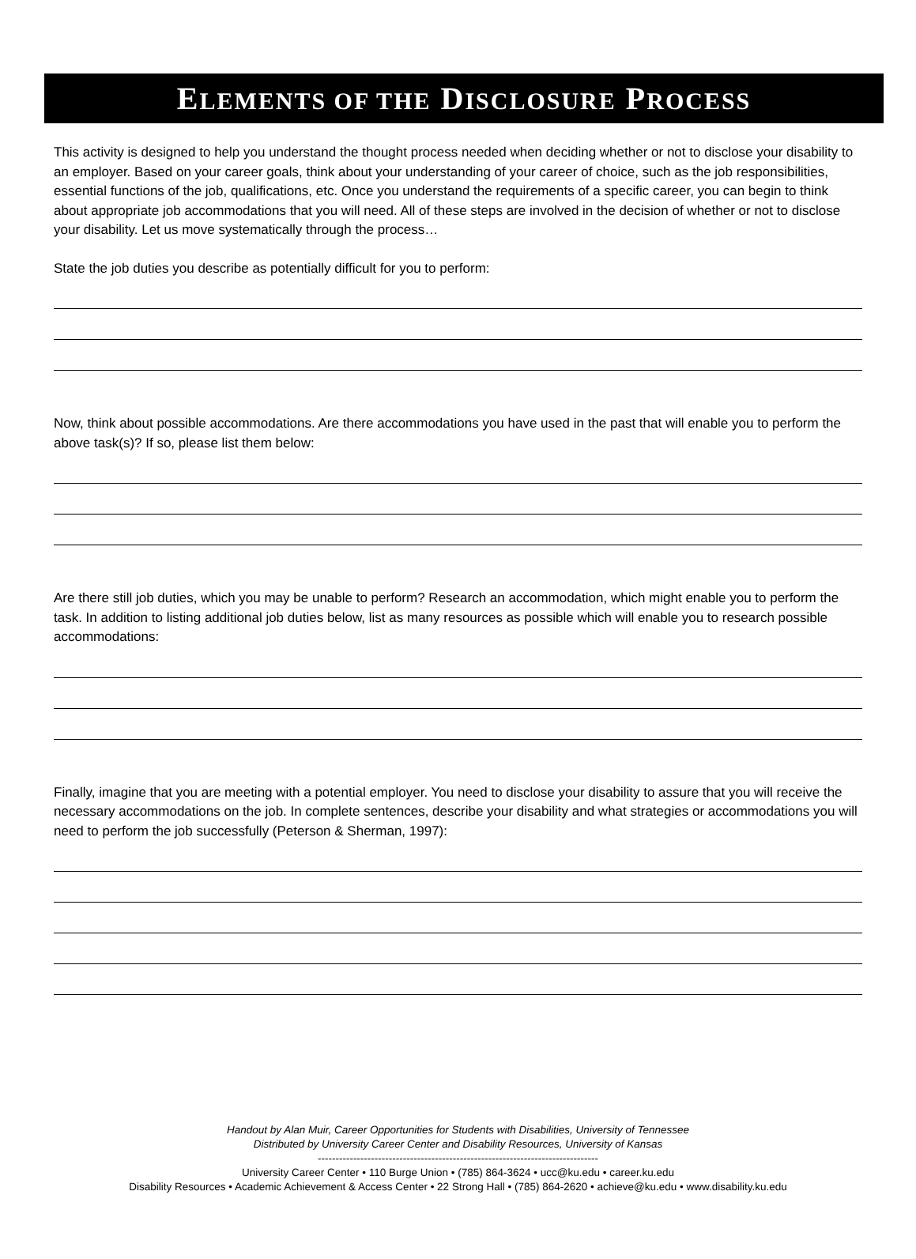ELEMENTS OF THE DISCLOSURE PROCESS
This activity is designed to help you understand the thought process needed when deciding whether or not to disclose your disability to an employer. Based on your career goals, think about your understanding of your career of choice, such as the job responsibilities, essential functions of the job, qualifications, etc. Once you understand the requirements of a specific career, you can begin to think about appropriate job accommodations that you will need. All of these steps are involved in the decision of whether or not to disclose your disability. Let us move systematically through the process…
State the job duties you describe as potentially difficult for you to perform:
Now, think about possible accommodations. Are there accommodations you have used in the past that will enable you to perform the above task(s)? If so, please list them below:
Are there still job duties, which you may be unable to perform? Research an accommodation, which might enable you to perform the task. In addition to listing additional job duties below, list as many resources as possible which will enable you to research possible accommodations:
Finally, imagine that you are meeting with a potential employer. You need to disclose your disability to assure that you will receive the necessary accommodations on the job. In complete sentences, describe your disability and what strategies or accommodations you will need to perform the job successfully (Peterson & Sherman, 1997):
Handout by Alan Muir, Career Opportunities for Students with Disabilities, University of Tennessee
Distributed by University Career Center and Disability Resources, University of Kansas
-------------------------------------------------------------------------------
University Career Center • 110 Burge Union • (785) 864-3624 • ucc@ku.edu • career.ku.edu
Disability Resources • Academic Achievement & Access Center • 22 Strong Hall • (785) 864-2620 • achieve@ku.edu • www.disability.ku.edu